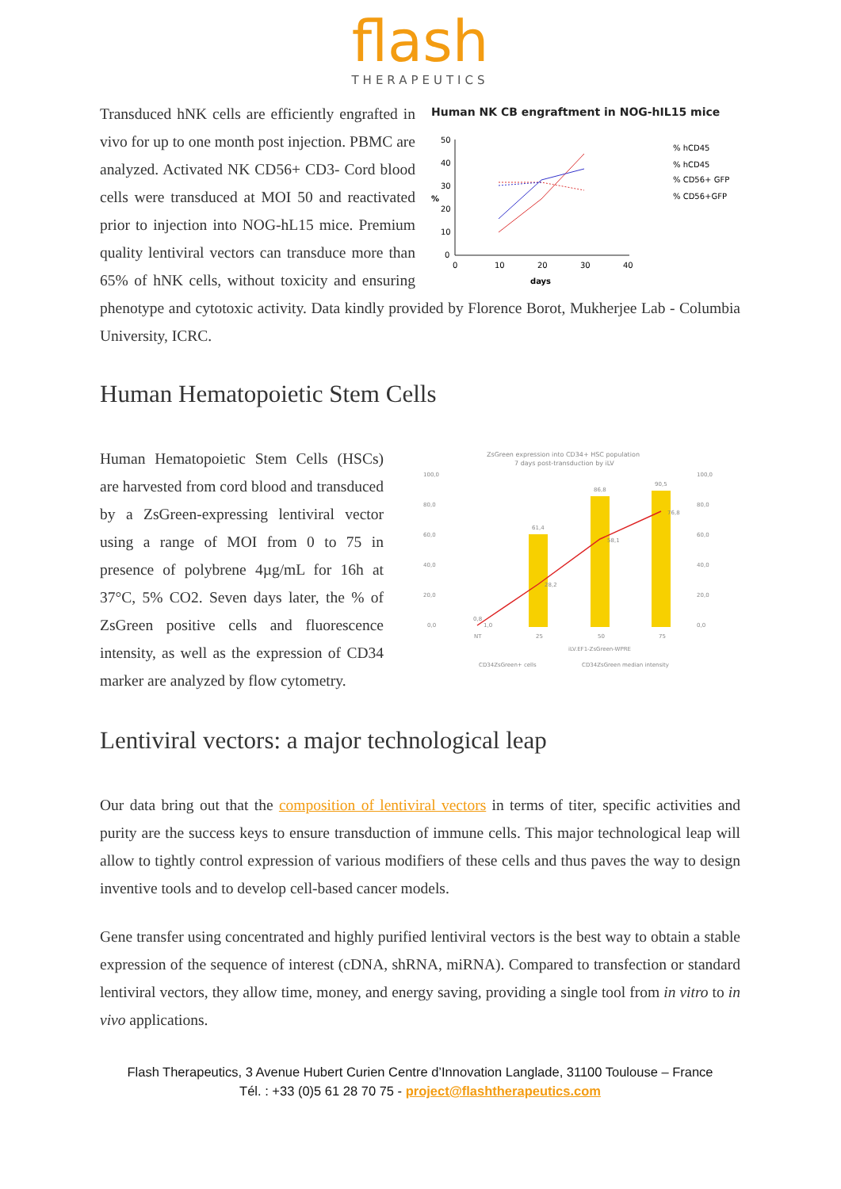flash
THERAPEUTICS
Human NK CB engraftment in NOG-hIL15 mice
50
40
30
20
10
0
0
10
20
30
40
days
%
% hCD45
% hCD45
% CD56+ GFP
% CD56+GFP
Transduced hNK cells are efficiently engrafted in vivo for up to one month post injection. PBMC are analyzed. Activated NK CD56+ CD3- Cord blood cells were transduced at MOI 50 and reactivated prior to injection into NOG-hL15 mice. Premium quality lentiviral vectors can transduce more than 65% of hNK cells, without toxicity and ensuring phenotype and cytotoxic activity. Data kindly provided by Florence Borot, Mukherjee Lab - Columbia University, ICRC.
Human Hematopoietic Stem Cells
ZsGreen expression into CD34+ HSC population
7 days post-transduction by iLV
100,0
80,0
60,0
40,0
20,0
0,0
100,0
80,0
60,0
40,0
20,0
0,0
0,8
1,0
61,4
28,2
86,8
58,1
90,5
76,8
NT
25
50
75
iLV.EF1-ZsGreen-WPRE
CD34ZsGreen+ cells
CD34ZsGreen median intensity
Human Hematopoietic Stem Cells (HSCs) are harvested from cord blood and transduced by a ZsGreen-expressing lentiviral vector using a range of MOI from 0 to 75 in presence of polybrene 4µg/mL for 16h at 37°C, 5% CO2. Seven days later, the % of ZsGreen positive cells and fluorescence intensity, as well as the expression of CD34 marker are analyzed by flow cytometry.
Lentiviral vectors: a major technological leap
Our data bring out that the composition of lentiviral vectors in terms of titer, specific activities and purity are the success keys to ensure transduction of immune cells. This major technological leap will allow to tightly control expression of various modifiers of these cells and thus paves the way to design inventive tools and to develop cell-based cancer models.
Gene transfer using concentrated and highly purified lentiviral vectors is the best way to obtain a stable expression of the sequence of interest (cDNA, shRNA, miRNA). Compared to transfection or standard lentiviral vectors, they allow time, money, and energy saving, providing a single tool from in vitro to in vivo applications.
Flash Therapeutics, 3 Avenue Hubert Curien Centre d’Innovation Langlade, 31100 Toulouse – France
Tél. : +33 (0)5 61 28 70 75 - project@flashtherapeutics.com